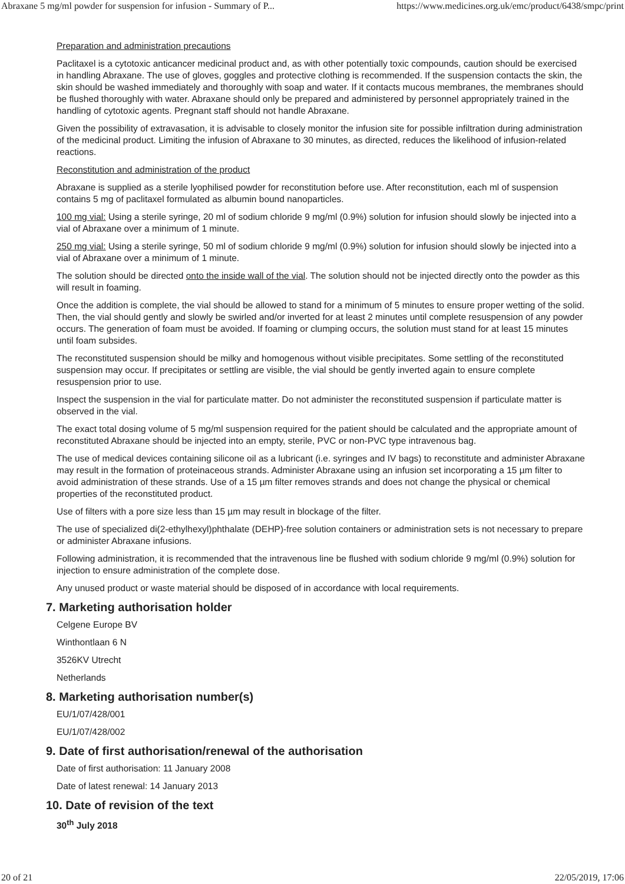Abraxane 5 mg/ml powder for suspension for infusion - Summary of P... https://www.medicines.org.uk/emc/product/6438/smpc/print
Preparation and administration precautions
Paclitaxel is a cytotoxic anticancer medicinal product and, as with other potentially toxic compounds, caution should be exercised in handling Abraxane. The use of gloves, goggles and protective clothing is recommended. If the suspension contacts the skin, the skin should be washed immediately and thoroughly with soap and water. If it contacts mucous membranes, the membranes should be flushed thoroughly with water. Abraxane should only be prepared and administered by personnel appropriately trained in the handling of cytotoxic agents. Pregnant staff should not handle Abraxane.
Given the possibility of extravasation, it is advisable to closely monitor the infusion site for possible infiltration during administration of the medicinal product. Limiting the infusion of Abraxane to 30 minutes, as directed, reduces the likelihood of infusion-related reactions.
Reconstitution and administration of the product
Abraxane is supplied as a sterile lyophilised powder for reconstitution before use. After reconstitution, each ml of suspension contains 5 mg of paclitaxel formulated as albumin bound nanoparticles.
100 mg vial: Using a sterile syringe, 20 ml of sodium chloride 9 mg/ml (0.9%) solution for infusion should slowly be injected into a vial of Abraxane over a minimum of 1 minute.
250 mg vial: Using a sterile syringe, 50 ml of sodium chloride 9 mg/ml (0.9%) solution for infusion should slowly be injected into a vial of Abraxane over a minimum of 1 minute.
The solution should be directed onto the inside wall of the vial. The solution should not be injected directly onto the powder as this will result in foaming.
Once the addition is complete, the vial should be allowed to stand for a minimum of 5 minutes to ensure proper wetting of the solid. Then, the vial should gently and slowly be swirled and/or inverted for at least 2 minutes until complete resuspension of any powder occurs. The generation of foam must be avoided. If foaming or clumping occurs, the solution must stand for at least 15 minutes until foam subsides.
The reconstituted suspension should be milky and homogenous without visible precipitates. Some settling of the reconstituted suspension may occur. If precipitates or settling are visible, the vial should be gently inverted again to ensure complete resuspension prior to use.
Inspect the suspension in the vial for particulate matter. Do not administer the reconstituted suspension if particulate matter is observed in the vial.
The exact total dosing volume of 5 mg/ml suspension required for the patient should be calculated and the appropriate amount of reconstituted Abraxane should be injected into an empty, sterile, PVC or non-PVC type intravenous bag.
The use of medical devices containing silicone oil as a lubricant (i.e. syringes and IV bags) to reconstitute and administer Abraxane may result in the formation of proteinaceous strands. Administer Abraxane using an infusion set incorporating a 15 µm filter to avoid administration of these strands. Use of a 15 µm filter removes strands and does not change the physical or chemical properties of the reconstituted product.
Use of filters with a pore size less than 15 µm may result in blockage of the filter.
The use of specialized di(2-ethylhexyl)phthalate (DEHP)-free solution containers or administration sets is not necessary to prepare or administer Abraxane infusions.
Following administration, it is recommended that the intravenous line be flushed with sodium chloride 9 mg/ml (0.9%) solution for injection to ensure administration of the complete dose.
Any unused product or waste material should be disposed of in accordance with local requirements.
7. Marketing authorisation holder
Celgene Europe BV
Winthontlaan 6 N
3526KV Utrecht
Netherlands
8. Marketing authorisation number(s)
EU/1/07/428/001
EU/1/07/428/002
9. Date of first authorisation/renewal of the authorisation
Date of first authorisation: 11 January 2008
Date of latest renewal: 14 January 2013
10. Date of revision of the text
30<sup>th</sup> July 2018
20 of 21 22/05/2019, 17:06